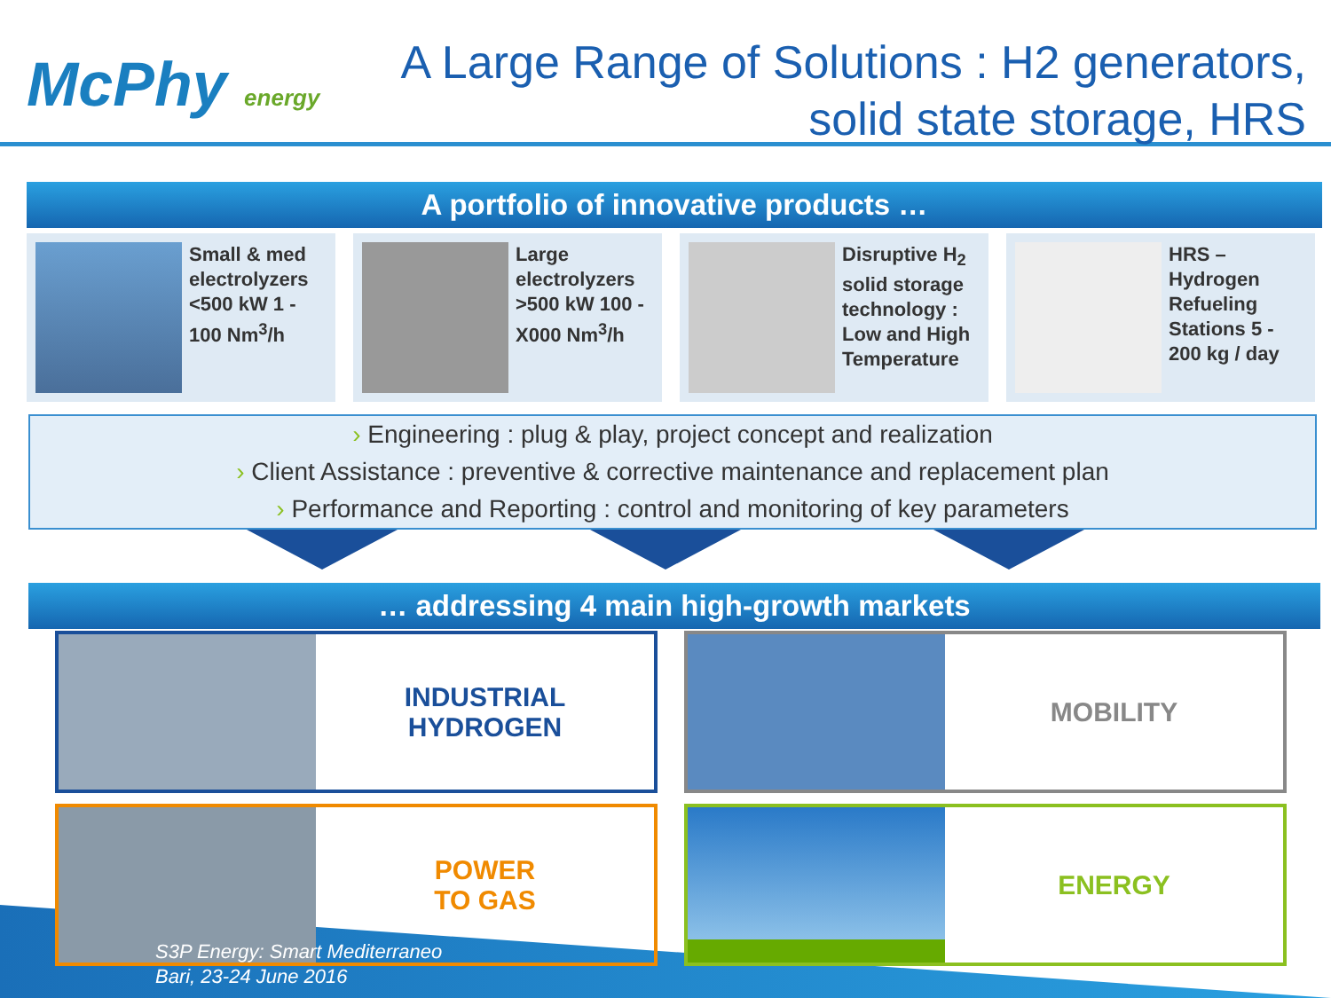McPhy energy
A Large Range of Solutions : H2 generators,
solid state storage, HRS
A portfolio of innovative products …
Small & med electrolyzers <500 kW 1 - 100 Nm<sup>3</sup>/h
Large electrolyzers >500 kW 100 - X000 Nm<sup>3</sup>/h
Disruptive H<sub>2</sub> solid storage technology : Low and High Temperature
HRS – Hydrogen Refueling Stations 5 - 200 kg / day
› Engineering : plug & play, project concept and realization
› Client Assistance : preventive & corrective maintenance and replacement plan
› Performance and Reporting : control and monitoring of key parameters
… addressing 4 main high-growth markets
INDUSTRIAL
HYDROGEN
MOBILITY
POWER
TO GAS
ENERGY
S3P Energy: Smart Mediterraneo
Bari, 23-24 June 2016